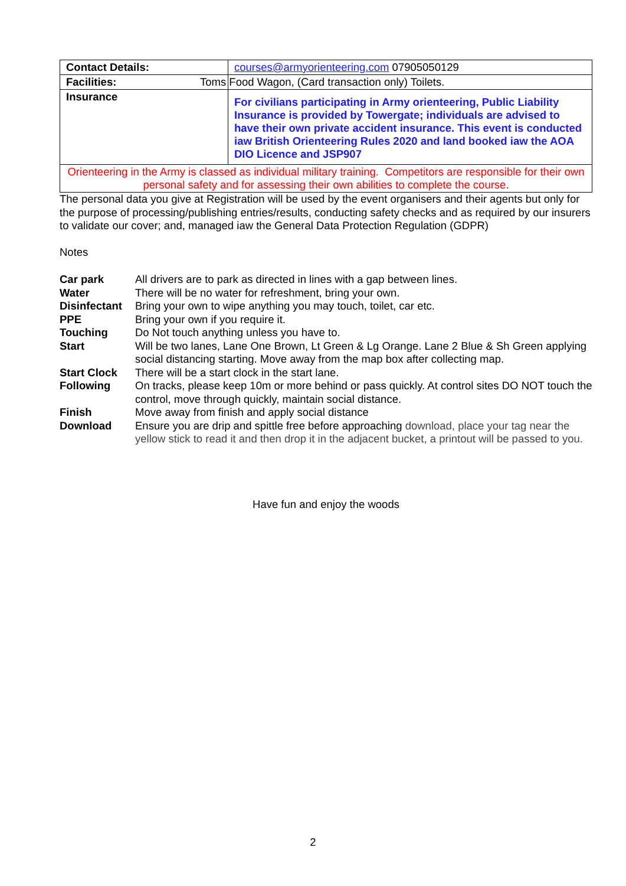| Contact Details: | courses@armyorienteering.com 07905050129 |
| Facilities: | Toms Food Wagon, (Card transaction only) Toilets. |
| Insurance | For civilians participating in Army orienteering, Public Liability Insurance is provided by Towergate; individuals are advised to have their own private accident insurance. This event is conducted iaw British Orienteering Rules 2020 and land booked iaw the AOA DIO Licence and JSP907 |
| Orienteering in the Army is classed as individual military training. Competitors are responsible for their own personal safety and for assessing their own abilities to complete the course. | |
The personal data you give at Registration will be used by the event organisers and their agents but only for the purpose of processing/publishing entries/results, conducting safety checks and as required by our insurers to validate our cover; and, managed iaw the General Data Protection Regulation (GDPR)
Notes
| Car park | All drivers are to park as directed in lines with a gap between lines. |
| Water | There will be no water for refreshment, bring your own. |
| Disinfectant | Bring your own to wipe anything you may touch, toilet, car etc. |
| PPE | Bring your own if you require it. |
| Touching | Do Not touch anything unless you have to. |
| Start | Will be two lanes, Lane One Brown, Lt Green & Lg Orange. Lane 2 Blue & Sh Green applying social distancing starting. Move away from the map box after collecting map. |
| Start Clock | There will be a start clock in the start lane. |
| Following | On tracks, please keep 10m or more behind or pass quickly. At control sites DO NOT touch the control, move through quickly, maintain social distance. |
| Finish | Move away from finish and apply social distance |
| Download | Ensure you are drip and spittle free before approaching download, place your tag near the yellow stick to read it and then drop it in the adjacent bucket, a printout will be passed to you. |
Have fun and enjoy the woods
2